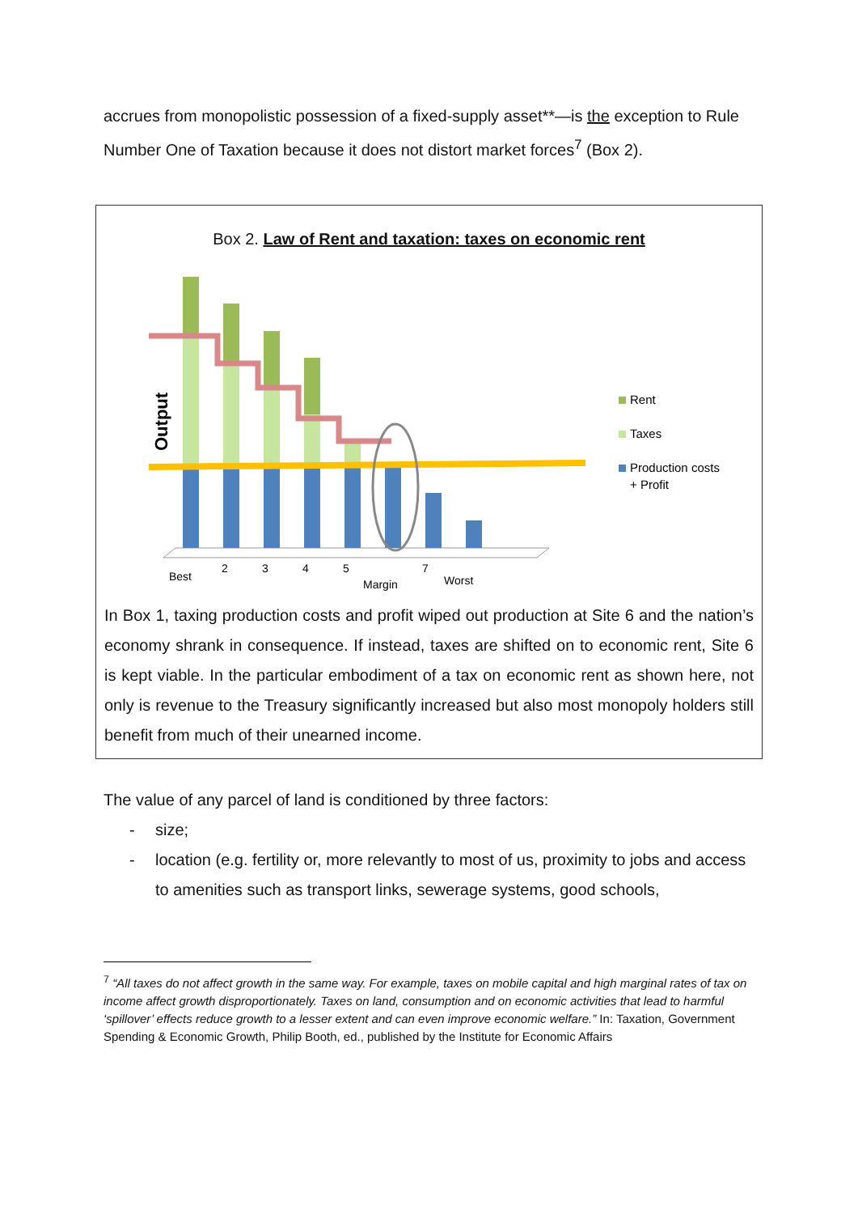accrues from monopolistic possession of a fixed-supply asset**—is the exception to Rule Number One of Taxation because it does not distort market forces<sup>7</sup> (Box 2).
Box 2. Law of Rent and taxation: taxes on economic rent
Output
Best
2
3
4
5
Margin
7
Worst
Rent
Taxes
Production costs
+ Profit
In Box 1, taxing production costs and profit wiped out production at Site 6 and the nation’s economy shrank in consequence. If instead, taxes are shifted on to economic rent, Site 6 is kept viable. In the particular embodiment of a tax on economic rent as shown here, not only is revenue to the Treasury significantly increased but also most monopoly holders still benefit from much of their unearned income.
The value of any parcel of land is conditioned by three factors:
- size;
- location (e.g. fertility or, more relevantly to most of us, proximity to jobs and access to amenities such as transport links, sewerage systems, good schools,
<sup>7</sup> “All taxes do not affect growth in the same way. For example, taxes on mobile capital and high marginal rates of tax on income affect growth disproportionately. Taxes on land, consumption and on economic activities that lead to harmful ‘spillover’ effects reduce growth to a lesser extent and can even improve economic welfare.” In: Taxation, Government Spending & Economic Growth, Philip Booth, ed., published by the Institute for Economic Affairs